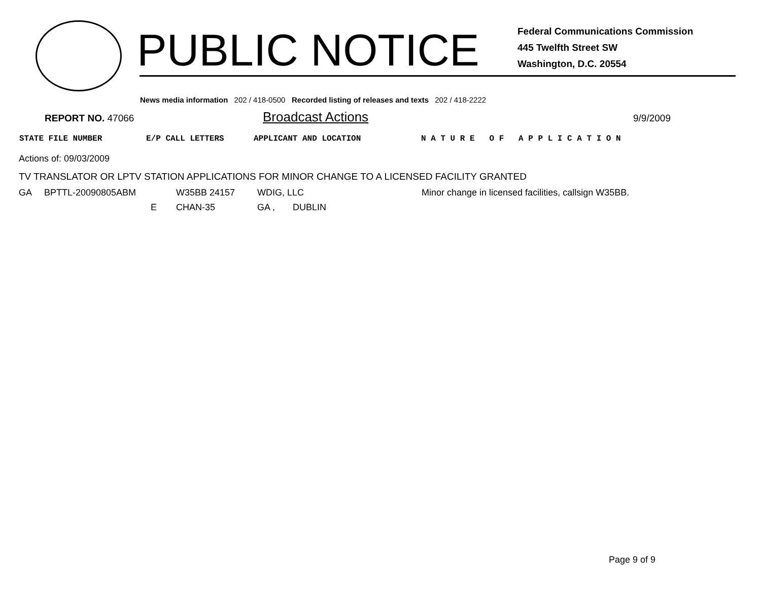PUBLIC NOTICE
Federal Communications Commission
445 Twelfth Street SW
Washington, D.C. 20554
News media information 202 / 418-0500 Recorded listing of releases and texts 202 / 418-2222
REPORT NO. 47066
Broadcast Actions
9/9/2009
STATE FILE NUMBER E/P CALL LETTERS APPLICANT AND LOCATION N A T U R E O F A P P L I C A T I O N
Actions of: 09/03/2009
TV TRANSLATOR OR LPTV STATION APPLICATIONS FOR MINOR CHANGE TO A LICENSED FACILITY GRANTED
| GA | BPTTL-20090805ABM | | W35BB 24157 | WDIG, LLC | | Minor change in licensed facilities, callsign W35BB. |
| | | E | CHAN-35 | GA , | DUBLIN | |
Page 9 of 9